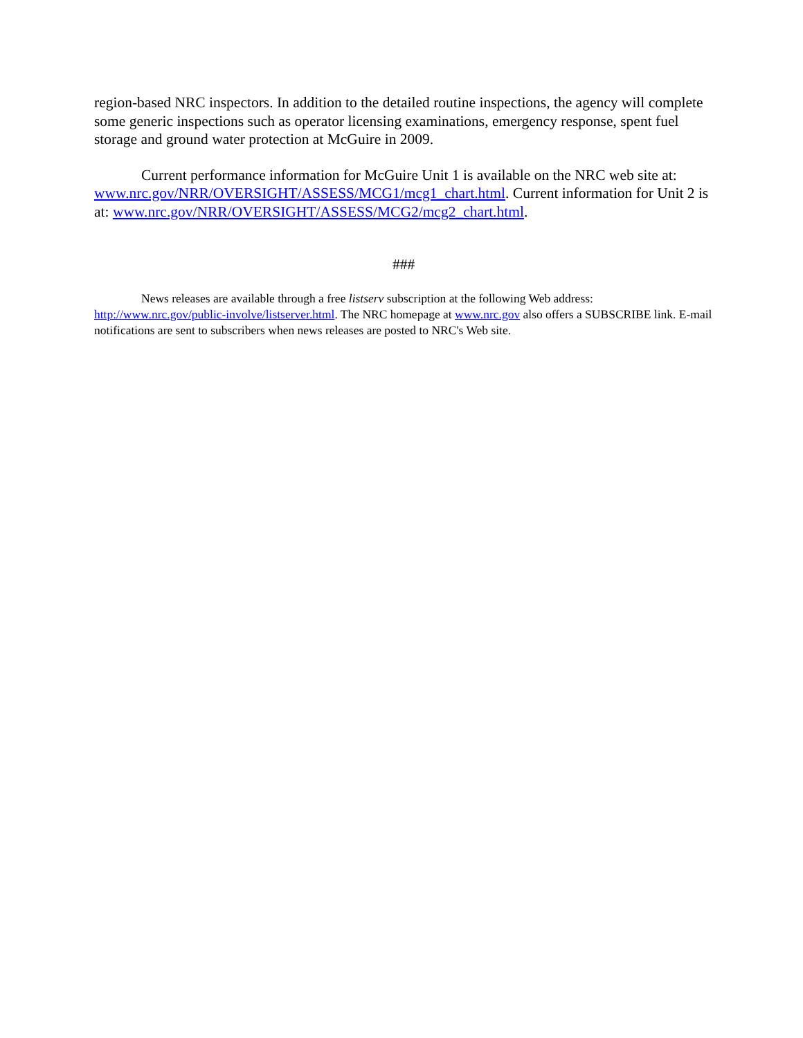region-based NRC inspectors. In addition to the detailed routine inspections, the agency will complete some generic inspections such as operator licensing examinations, emergency response, spent fuel storage and ground water protection at McGuire in 2009.
Current performance information for McGuire Unit 1 is available on the NRC web site at: www.nrc.gov/NRR/OVERSIGHT/ASSESS/MCG1/mcg1_chart.html. Current information for Unit 2 is at: www.nrc.gov/NRR/OVERSIGHT/ASSESS/MCG2/mcg2_chart.html.
###
News releases are available through a free listserv subscription at the following Web address: http://www.nrc.gov/public-involve/listserver.html. The NRC homepage at www.nrc.gov also offers a SUBSCRIBE link. E-mail notifications are sent to subscribers when news releases are posted to NRC's Web site.